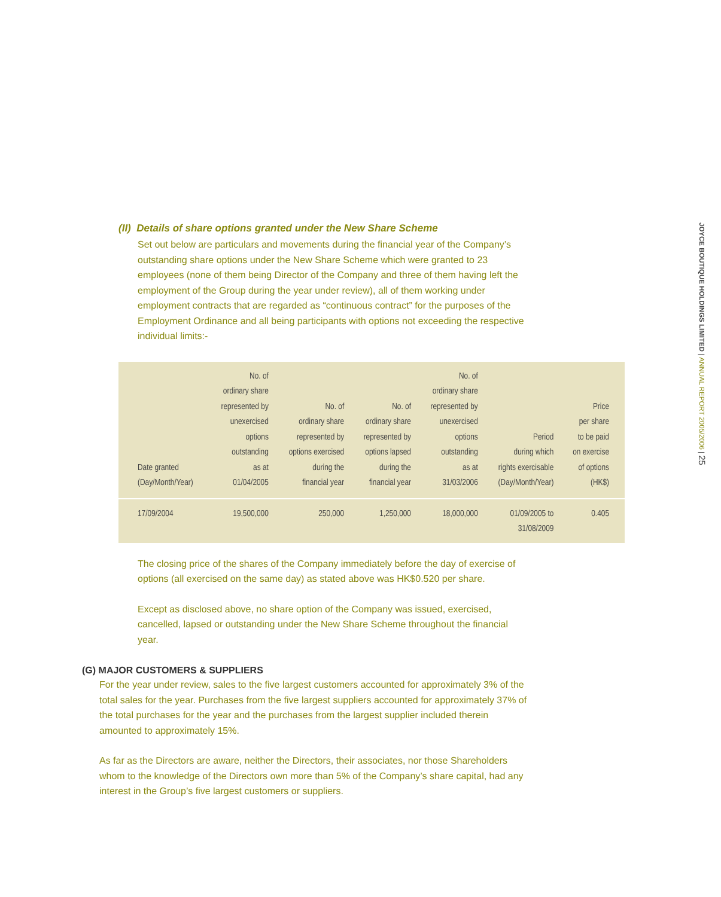(II) Details of share options granted under the New Share Scheme
Set out below are particulars and movements during the financial year of the Company’s outstanding share options under the New Share Scheme which were granted to 23 employees (none of them being Director of the Company and three of them having left the employment of the Group during the year under review), all of them working under employment contracts that are regarded as “continuous contract” for the purposes of the Employment Ordinance and all being participants with options not exceeding the respective individual limits:-
| Date granted (Day/Month/Year) | No. of ordinary share represented by unexercised options outstanding as at 01/04/2005 | No. of ordinary share represented by options exercised during the financial year | No. of ordinary share represented by options lapsed during the financial year | No. of ordinary share represented by unexercised options outstanding as at 31/03/2006 | Period during which rights exercisable (Day/Month/Year) | Price per share to be paid on exercise of options (HK$) |
| --- | --- | --- | --- | --- | --- | --- |
| 17/09/2004 | 19,500,000 | 250,000 | 1,250,000 | 18,000,000 | 01/09/2005 to 31/08/2009 | 0.405 |
The closing price of the shares of the Company immediately before the day of exercise of options (all exercised on the same day) as stated above was HK$0.520 per share.
Except as disclosed above, no share option of the Company was issued, exercised, cancelled, lapsed or outstanding under the New Share Scheme throughout the financial year.
(G) MAJOR CUSTOMERS & SUPPLIERS
For the year under review, sales to the five largest customers accounted for approximately 3% of the total sales for the year. Purchases from the five largest suppliers accounted for approximately 37% of the total purchases for the year and the purchases from the largest supplier included therein amounted to approximately 15%.
As far as the Directors are aware, neither the Directors, their associates, nor those Shareholders whom to the knowledge of the Directors own more than 5% of the Company’s share capital, had any interest in the Group’s five largest customers or suppliers.
JOYCE BOUTIQUE HOLDINGS LIMITED | ANNUAL REPORT 2005/2006 | 25